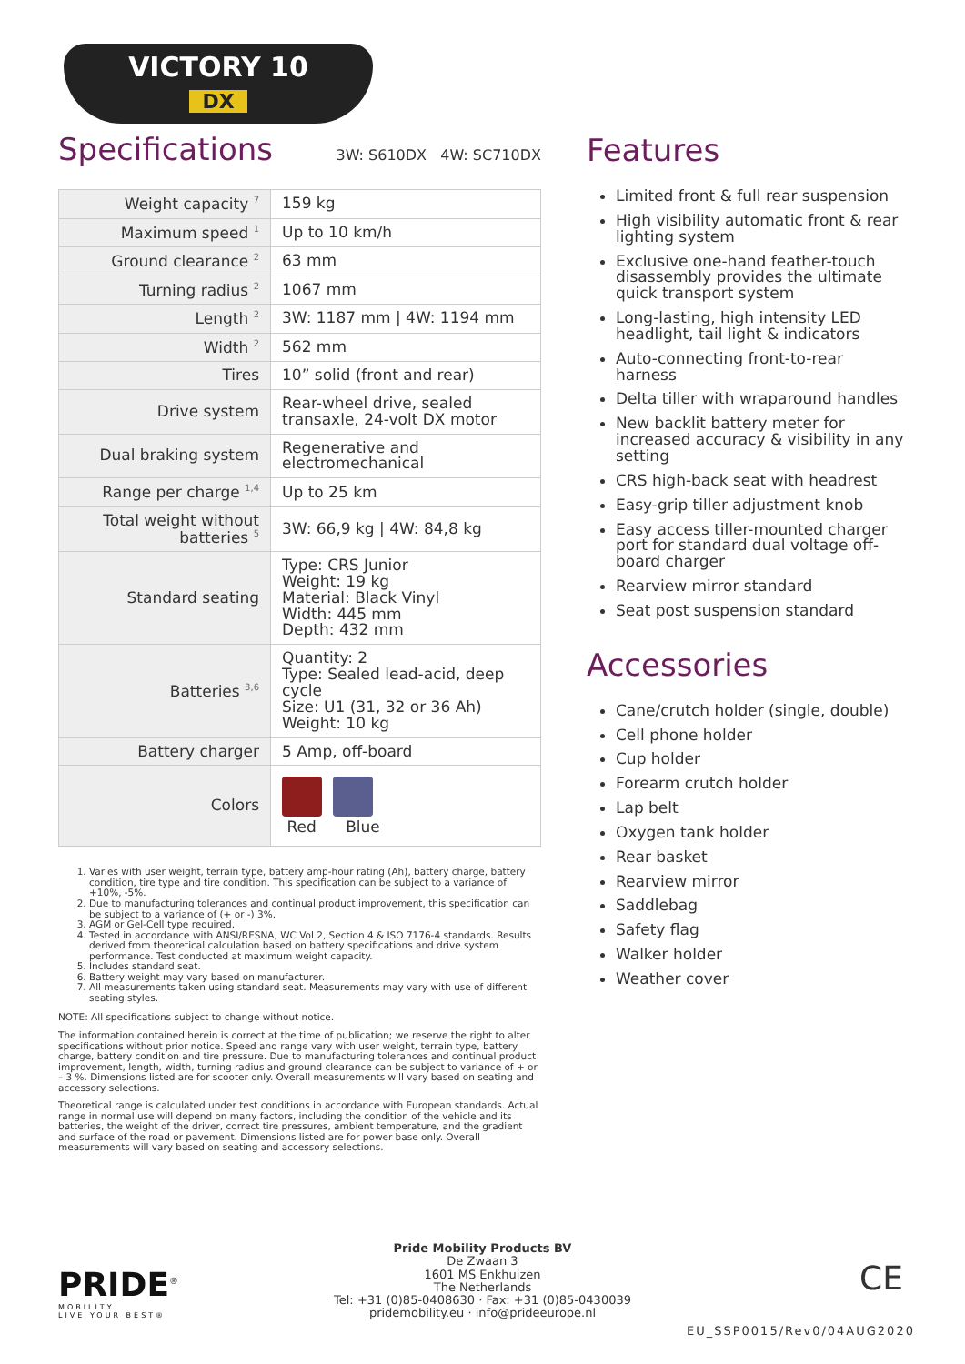VICTORY 10
DX
Specifications
3W: S610DX 4W: SC710DX
| Weight capacity <sup>7</sup> | 159 kg |
| Maximum speed <sup>1</sup> | Up to 10 km/h |
| Ground clearance <sup>2</sup> | 63 mm |
| Turning radius <sup>2</sup> | 1067 mm |
| Length <sup>2</sup> | 3W: 1187 mm / 4W: 1194 mm |
| Width <sup>2</sup> | 562 mm |
| Tires | 10” solid (front and rear) |
| Drive system | Rear-wheel drive, sealed transaxle, 24-volt DX motor |
| Dual braking system | Regenerative and electromechanical |
| Range per charge <sup>1,4</sup> | Up to 25 km |
| Total weight without batteries <sup>5</sup> | 3W: 66,9 kg / 4W: 84,8 kg |
| Standard seating | Type: CRS Junior Weight: 19 kg Material: Black Vinyl Width: 445 mm Depth: 432 mm |
| Batteries <sup>3,6</sup> | Quantity: 2 Type: Sealed lead-acid, deep cycle Size: U1 (31, 32 or 36 Ah) Weight: 10 kg |
| Battery charger | 5 Amp, off-board |
| Colors | Red Blue |
1. Varies with user weight, terrain type, battery amp-hour rating (Ah), battery charge, battery condition, tire type and tire condition. This specification can be subject to a variance of +10%, -5%.
2. Due to manufacturing tolerances and continual product improvement, this specification can be subject to a variance of (+ or -) 3%.
3. AGM or Gel-Cell type required.
4. Tested in accordance with ANSI/RESNA, WC Vol 2, Section 4 & ISO 7176-4 standards. Results derived from theoretical calculation based on battery specifications and drive system performance. Test conducted at maximum weight capacity.
5. Includes standard seat.
6. Battery weight may vary based on manufacturer.
7. All measurements taken using standard seat. Measurements may vary with use of different seating styles.
NOTE: All specifications subject to change without notice.
The information contained herein is correct at the time of publication; we reserve the right to alter specifications without prior notice. Speed and range vary with user weight, terrain type, battery charge, battery condition and tire pressure. Due to manufacturing tolerances and continual product improvement, length, width, turning radius and ground clearance can be subject to variance of + or – 3 %. Dimensions listed are for scooter only. Overall measurements will vary based on seating and accessory selections.
Theoretical range is calculated under test conditions in accordance with European standards. Actual range in normal use will depend on many factors, including the condition of the vehicle and its batteries, the weight of the driver, correct tire pressures, ambient temperature, and the gradient and surface of the road or pavement. Dimensions listed are for power base only. Overall measurements will vary based on seating and accessory selections.
Features
Limited front & full rear suspension
High visibility automatic front & rear lighting system
Exclusive one-hand feather-touch disassembly provides the ultimate quick transport system
Long-lasting, high intensity LED headlight, tail light & indicators
Auto-connecting front-to-rear harness
Delta tiller with wraparound handles
New backlit battery meter for increased accuracy & visibility in any setting
CRS high-back seat with headrest
Easy-grip tiller adjustment knob
Easy access tiller-mounted charger port for standard dual voltage off-board charger
Rearview mirror standard
Seat post suspension standard
Accessories
Cane/crutch holder (single, double)
Cell phone holder
Cup holder
Forearm crutch holder
Lap belt
Oxygen tank holder
Rear basket
Rearview mirror
Saddlebag
Safety flag
Walker holder
Weather cover
PRIDE<sup>®</sup>
MOBILITY
LIVE YOUR BEST®
Pride Mobility Products BV
De Zwaan 3
1601 MS Enkhuizen
The Netherlands
Tel: +31 (0)85-0408630 · Fax: +31 (0)85-0430039
pridemobility.eu · info@prideeurope.nl
CE
EU_SSP0015/Rev0/04AUG2020